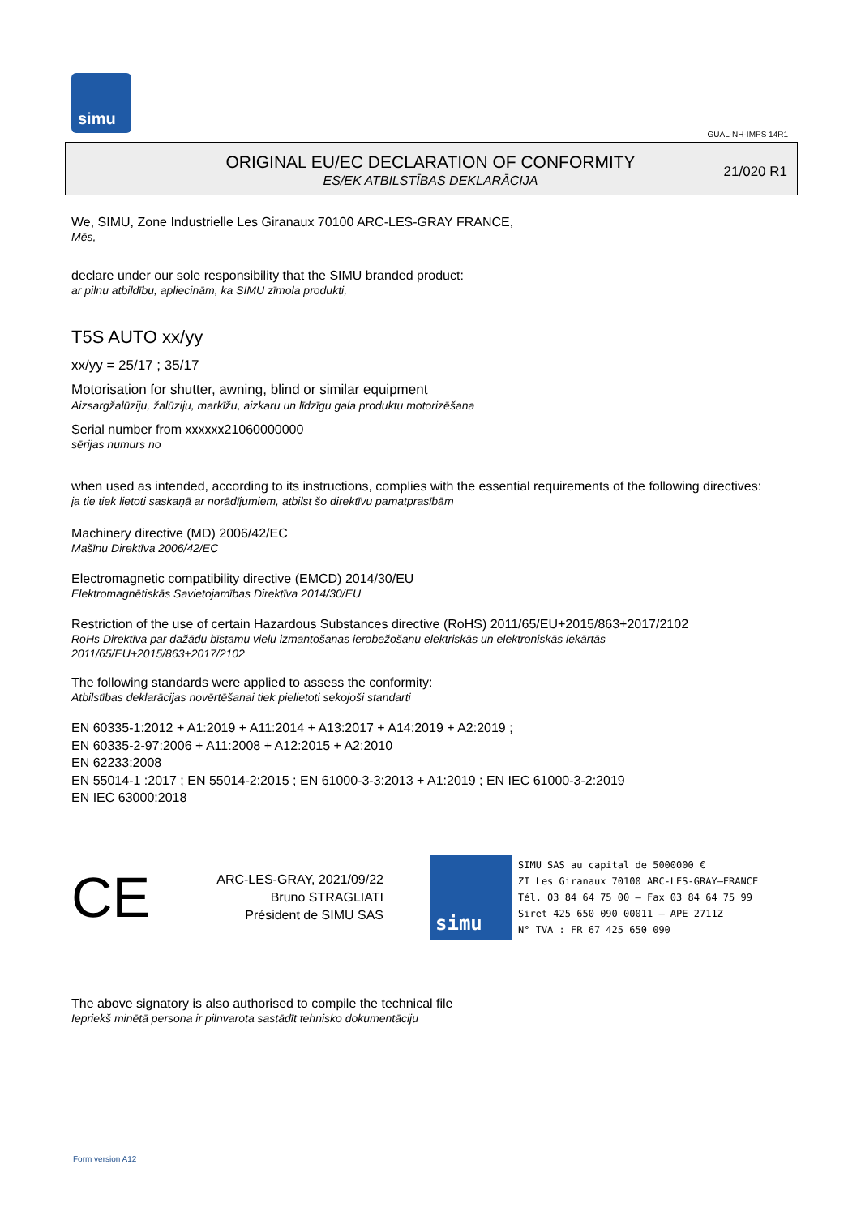simu
GUAL-NH-IMPS 14R1
ORIGINAL EU/EC DECLARATION OF CONFORMITY
ES/EK ATBILSTĪBAS DEKLARĀCIJA
21/020 R1
We, SIMU, Zone Industrielle Les Giranaux 70100 ARC-LES-GRAY FRANCE,
Mēs,
declare under our sole responsibility that the SIMU branded product:
ar pilnu atbildību, apliecinām, ka SIMU zīmola produkti,
T5S AUTO xx/yy
xx/yy = 25/17 ; 35/17
Motorisation for shutter, awning, blind or similar equipment
Aizsargžalūziju, žalūziju, markīžu, aizkaru un līdzīgu gala produktu motorizēšana
Serial number from xxxxxx21060000000
sērijas numurs no
when used as intended, according to its instructions, complies with the essential requirements of the following directives:
ja tie tiek lietoti saskaņā ar norādījumiem, atbilst šo direktīvu pamatprasībām
Machinery directive (MD) 2006/42/EC
Mašīnu Direktīva 2006/42/EC
Electromagnetic compatibility directive (EMCD) 2014/30/EU
Elektromagnētiskās Savietojamības Direktīva 2014/30/EU
Restriction of the use of certain Hazardous Substances directive (RoHS) 2011/65/EU+2015/863+2017/2102
RoHs Direktīva par dažādu bīstamu vielu izmantošanas ierobežošanu elektriskās un elektroniskās iekārtās
2011/65/EU+2015/863+2017/2102
The following standards were applied to assess the conformity:
Atbilstības deklarācijas novērtēšanai tiek pielietoti sekojoši standarti
EN 60335-1:2012 + A1:2019 + A11:2014 + A13:2017 + A14:2019 + A2:2019 ;
EN 60335-2-97:2006 + A11:2008 + A12:2015 + A2:2010
EN 62233:2008
EN 55014-1 :2017 ; EN 55014-2:2015 ; EN 61000-3-3:2013 + A1:2019 ; EN IEC 61000-3-2:2019
EN IEC 63000:2018
CE
ARC-LES-GRAY, 2021/09/22
Bruno STRAGLIATI
Président de SIMU SAS
simu
SIMU SAS au capital de 5000000 €
ZI Les Giranaux 70100 ARC-LES-GRAY–FRANCE
Tél. 03 84 64 75 00 – Fax 03 84 64 75 99
Siret 425 650 090 00011 – APE 2711Z
N° TVA : FR 67 425 650 090
The above signatory is also authorised to compile the technical file
Iepriekš minētā persona ir pilnvarota sastādīt tehnisko dokumentāciju
Form version A12